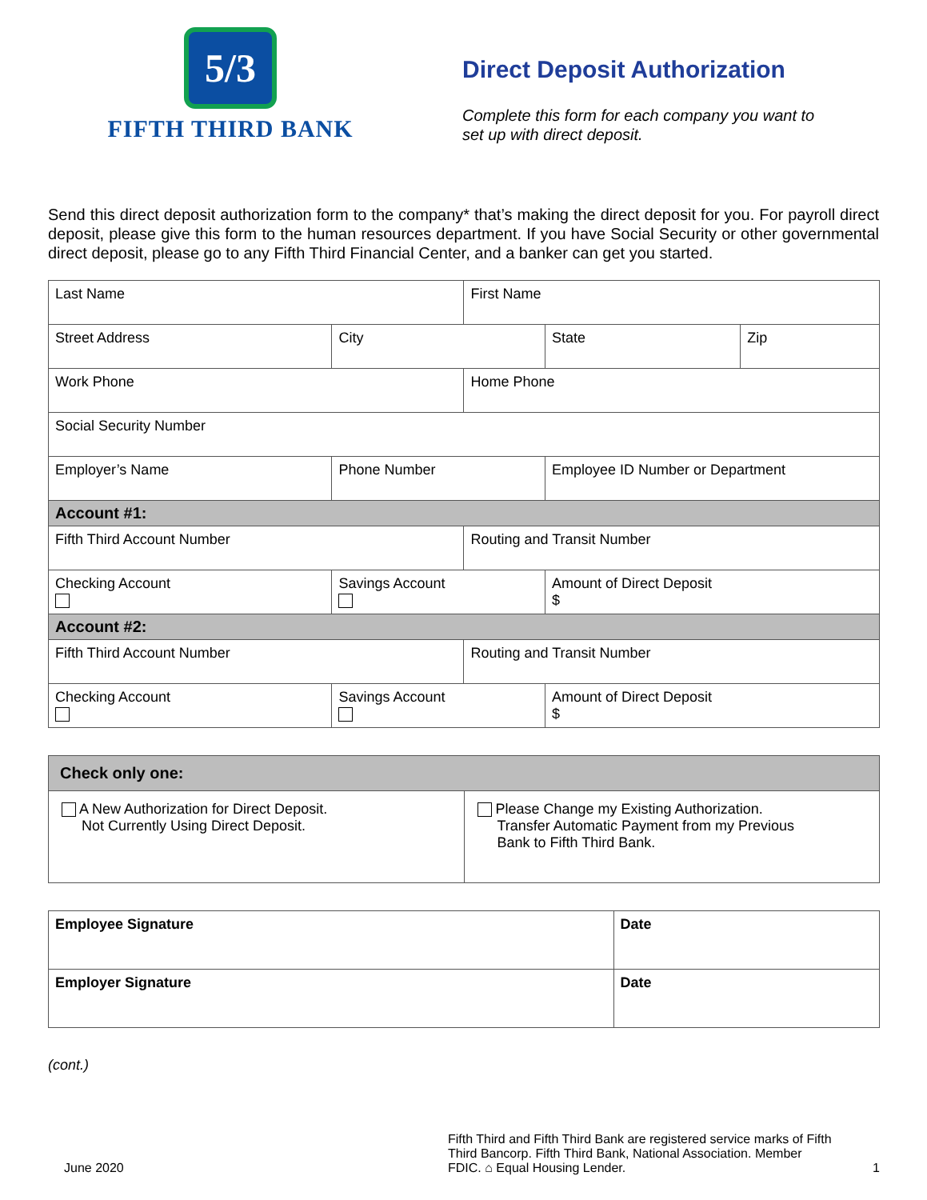5/3
FIFTH THIRD BANK
Direct Deposit Authorization
Complete this form for each company you want to
set up with direct deposit.
Send this direct deposit authorization form to the company* that’s making the direct deposit for you. For payroll direct deposit, please give this form to the human resources department. If you have Social Security or other governmental direct deposit, please go to any Fifth Third Financial Center, and a banker can get you started.
| Last Name | | First Name | | |
| Street Address | City | | State | Zip |
| Work Phone | | Home Phone | | |
| Social Security Number | | | | |
| Employer’s Name | Phone Number | | Employee ID Number or Department | |
| Account #1: | | | | |
| Fifth Third Account Number | | Routing and Transit Number | | |
| Checking Account | Savings Account | | Amount of Direct Deposit $ | |
| Account #2: | | | | |
| Fifth Third Account Number | | Routing and Transit Number | | |
| Checking Account | Savings Account | | Amount of Direct Deposit $ | |
| Check only one: | |
| A New Authorization for Direct Deposit. Not Currently Using Direct Deposit. | Please Change my Existing Authorization. Transfer Automatic Payment from my Previous Bank to Fifth Third Bank. |
| Employee Signature | Date |
| Employer Signature | Date |
(cont.)
June 2020
Fifth Third and Fifth Third Bank are registered service marks of Fifth Third Bancorp. Fifth Third Bank, National Association. Member FDIC. ⌂ Equal Housing Lender.
1